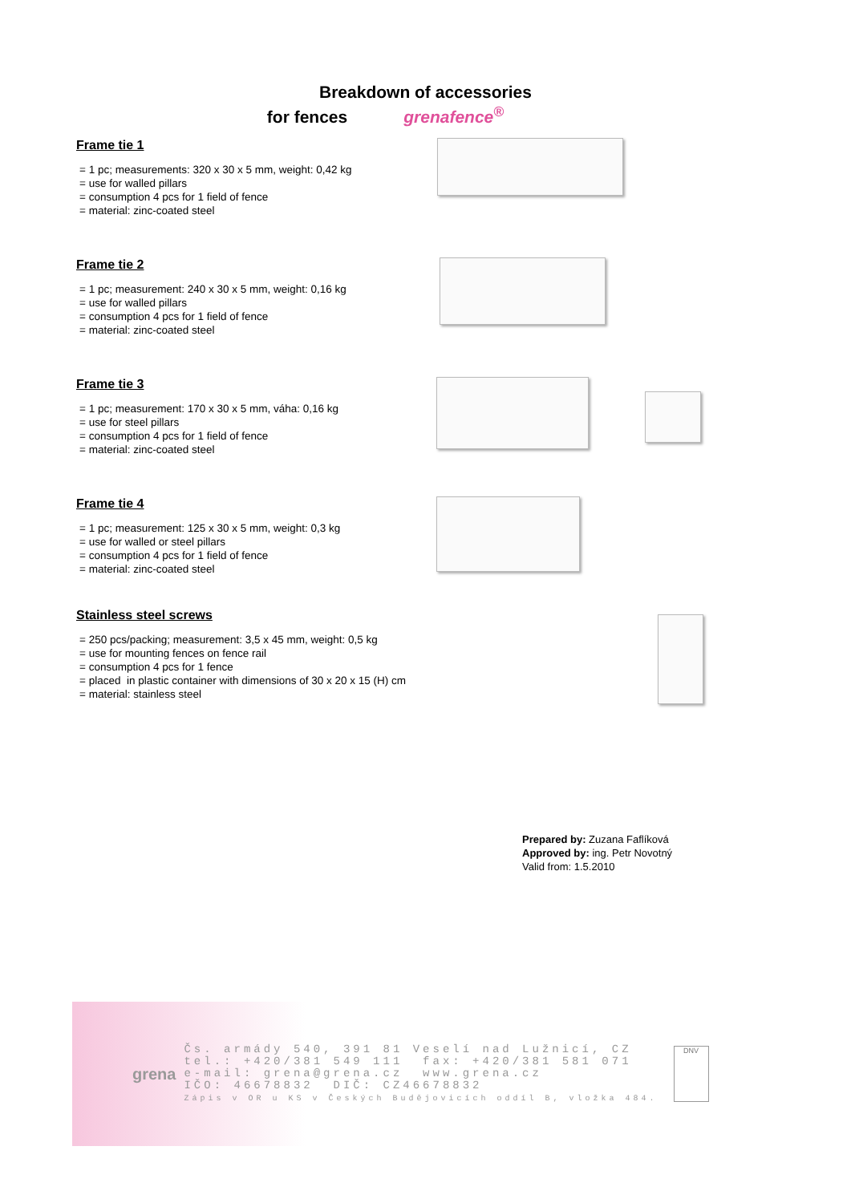Breakdown of accessories
for fences grenafence<sup>®</sup>
Frame tie 1
= 1 pc; measurements: 320 x 30 x 5 mm, weight: 0,42 kg
= use for walled pillars
= consumption 4 pcs for 1 field of fence
= material: zinc-coated steel
Frame tie 2
= 1 pc; measurement: 240 x 30 x 5 mm, weight: 0,16 kg
= use for walled pillars
= consumption 4 pcs for 1 field of fence
= material: zinc-coated steel
Frame tie 3
= 1 pc; measurement: 170 x 30 x 5 mm, váha: 0,16 kg
= use for steel pillars
= consumption 4 pcs for 1 field of fence
= material: zinc-coated steel
Frame tie 4
= 1 pc; measurement: 125 x 30 x 5 mm, weight: 0,3 kg
= use for walled or steel pillars
= consumption 4 pcs for 1 field of fence
= material: zinc-coated steel
Stainless steel screws
= 250 pcs/packing; measurement: 3,5 x 45 mm, weight: 0,5 kg
= use for mounting fences on fence rail
= consumption 4 pcs for 1 fence
= placed in plastic container with dimensions of 30 x 20 x 15 (H) cm
= material: stainless steel
Prepared by: Zuzana Faflíková
Approved by: ing. Petr Novotný
Valid from: 1.5.2010
grena
Čs. armády 540, 391 81 Veselí nad Lužnicí, CZ
tel.: +420/381 549 111 fax: +420/381 581 071
e-mail: grena@grena.cz www.grena.cz
IČO: 46678832 DIČ: CZ46678832
Zápis v OR u KS v Českých Budějovicích oddíl B, vložka 484.
DNV